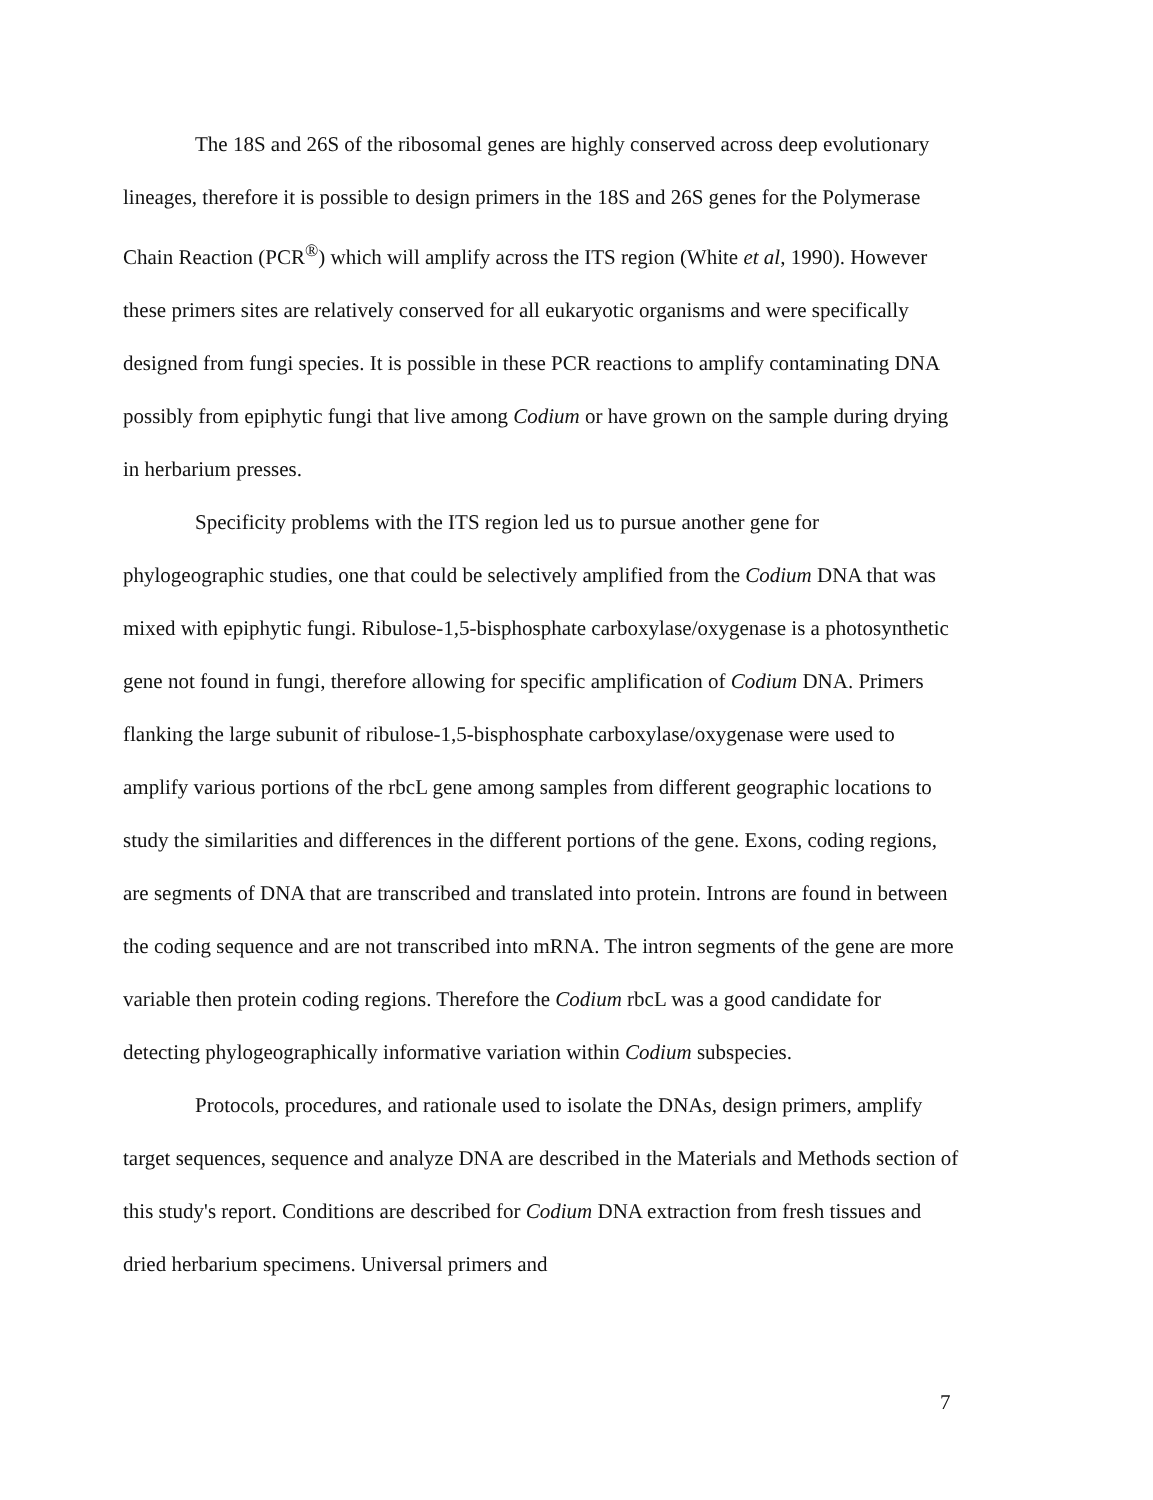The 18S and 26S of the ribosomal genes are highly conserved across deep evolutionary lineages, therefore it is possible to design primers in the 18S and 26S genes for the Polymerase Chain Reaction (PCR<sup>®</sup>) which will amplify across the ITS region (White et al, 1990). However these primers sites are relatively conserved for all eukaryotic organisms and were specifically designed from fungi species. It is possible in these PCR reactions to amplify contaminating DNA possibly from epiphytic fungi that live among Codium or have grown on the sample during drying in herbarium presses.
Specificity problems with the ITS region led us to pursue another gene for phylogeographic studies, one that could be selectively amplified from the Codium DNA that was mixed with epiphytic fungi. Ribulose-1,5-bisphosphate carboxylase/oxygenase is a photosynthetic gene not found in fungi, therefore allowing for specific amplification of Codium DNA. Primers flanking the large subunit of ribulose-1,5-bisphosphate carboxylase/oxygenase were used to amplify various portions of the rbcL gene among samples from different geographic locations to study the similarities and differences in the different portions of the gene. Exons, coding regions, are segments of DNA that are transcribed and translated into protein. Introns are found in between the coding sequence and are not transcribed into mRNA. The intron segments of the gene are more variable then protein coding regions. Therefore the Codium rbcL was a good candidate for detecting phylogeographically informative variation within Codium subspecies.
Protocols, procedures, and rationale used to isolate the DNAs, design primers, amplify target sequences, sequence and analyze DNA are described in the Materials and Methods section of this study's report. Conditions are described for Codium DNA extraction from fresh tissues and dried herbarium specimens. Universal primers and
7